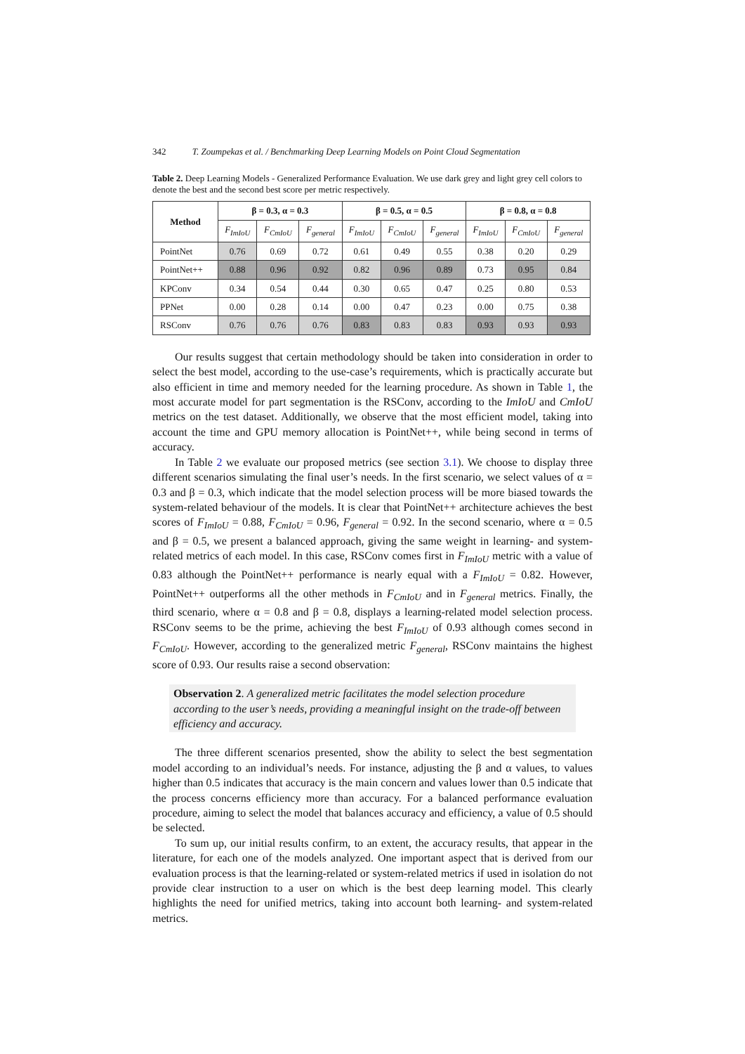342 T. Zoumpekas et al. / Benchmarking Deep Learning Models on Point Cloud Segmentation
Table 2. Deep Learning Models - Generalized Performance Evaluation. We use dark grey and light grey cell colors to denote the best and the second best score per metric respectively.
| Method | β = 0.3, α = 0.3 | | | β = 0.5, α = 0.5 | | | β = 0.8, α = 0.8 | | |
| --- | --- | --- | --- | --- | --- | --- | --- | --- | --- |
| | F<sub>ImIoU</sub> | F<sub>CmIoU</sub> | F<sub>general</sub> | F<sub>ImIoU</sub> | F<sub>CmIoU</sub> | F<sub>general</sub> | F<sub>ImIoU</sub> | F<sub>CmIoU</sub> | F<sub>general</sub> |
| PointNet | 0.76 | 0.69 | 0.72 | 0.61 | 0.49 | 0.55 | 0.38 | 0.20 | 0.29 |
| PointNet++ | 0.88 | 0.96 | 0.92 | 0.82 | 0.96 | 0.89 | 0.73 | 0.95 | 0.84 |
| KPConv | 0.34 | 0.54 | 0.44 | 0.30 | 0.65 | 0.47 | 0.25 | 0.80 | 0.53 |
| PPNet | 0.00 | 0.28 | 0.14 | 0.00 | 0.47 | 0.23 | 0.00 | 0.75 | 0.38 |
| RSConv | 0.76 | 0.76 | 0.76 | 0.83 | 0.83 | 0.83 | 0.93 | 0.93 | 0.93 |
Our results suggest that certain methodology should be taken into consideration in order to select the best model, according to the use-case’s requirements, which is practically accurate but also efficient in time and memory needed for the learning procedure. As shown in Table 1, the most accurate model for part segmentation is the RSConv, according to the ImIoU and CmIoU metrics on the test dataset. Additionally, we observe that the most efficient model, taking into account the time and GPU memory allocation is PointNet++, while being second in terms of accuracy.
In Table 2 we evaluate our proposed metrics (see section 3.1). We choose to display three different scenarios simulating the final user’s needs. In the first scenario, we select values of α = 0.3 and β = 0.3, which indicate that the model selection process will be more biased towards the system-related behaviour of the models. It is clear that PointNet++ architecture achieves the best scores of F<sub>ImIoU</sub> = 0.88, F<sub>CmIoU</sub> = 0.96, F<sub>general</sub> = 0.92. In the second scenario, where α = 0.5 and β = 0.5, we present a balanced approach, giving the same weight in learning- and system-related metrics of each model. In this case, RSConv comes first in F<sub>ImIoU</sub> metric with a value of 0.83 although the PointNet++ performance is nearly equal with a F<sub>ImIoU</sub> = 0.82. However, PointNet++ outperforms all the other methods in F<sub>CmIoU</sub> and in F<sub>general</sub> metrics. Finally, the third scenario, where α = 0.8 and β = 0.8, displays a learning-related model selection process. RSConv seems to be the prime, achieving the best F<sub>ImIoU</sub> of 0.93 although comes second in F<sub>CmIoU</sub>. However, according to the generalized metric F<sub>general</sub>, RSConv maintains the highest score of 0.93. Our results raise a second observation:
Observation 2. A generalized metric facilitates the model selection procedure according to the user’s needs, providing a meaningful insight on the trade-off between efficiency and accuracy.
The three different scenarios presented, show the ability to select the best segmentation model according to an individual’s needs. For instance, adjusting the β and α values, to values higher than 0.5 indicates that accuracy is the main concern and values lower than 0.5 indicate that the process concerns efficiency more than accuracy. For a balanced performance evaluation procedure, aiming to select the model that balances accuracy and efficiency, a value of 0.5 should be selected.
To sum up, our initial results confirm, to an extent, the accuracy results, that appear in the literature, for each one of the models analyzed. One important aspect that is derived from our evaluation process is that the learning-related or system-related metrics if used in isolation do not provide clear instruction to a user on which is the best deep learning model. This clearly highlights the need for unified metrics, taking into account both learning- and system-related metrics.